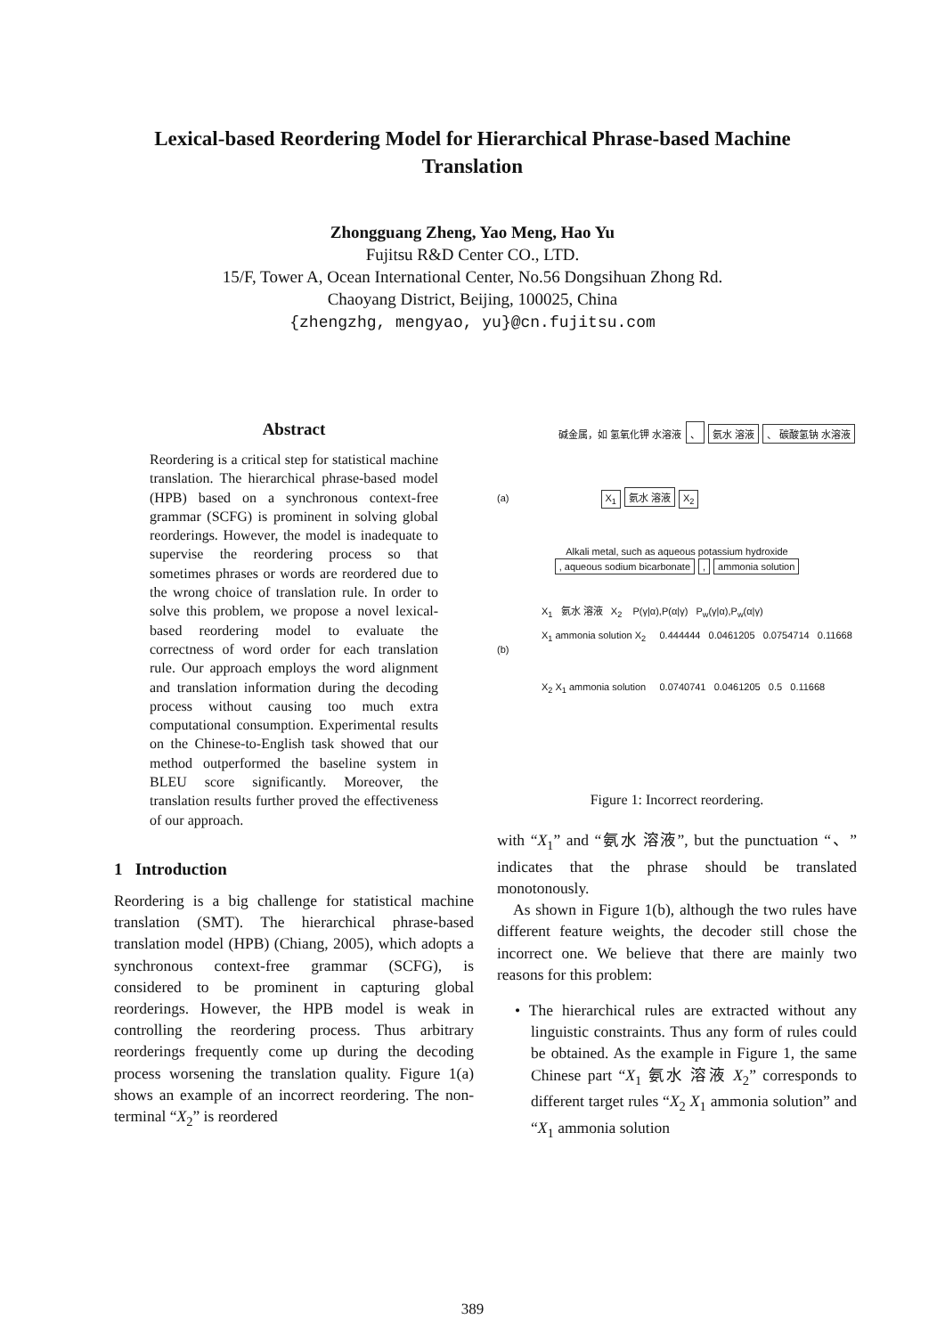Lexical-based Reordering Model for Hierarchical Phrase-based Machine
Translation
Zhongguang Zheng, Yao Meng, Hao Yu
Fujitsu R&D Center CO., LTD.
15/F, Tower A, Ocean International Center, No.56 Dongsihuan Zhong Rd.
Chaoyang District, Beijing, 100025, China
{zhengzhg, mengyao, yu}@cn.fujitsu.com
Abstract
Reordering is a critical step for statistical machine translation. The hierarchical phrase-based model (HPB) based on a synchronous context-free grammar (SCFG) is prominent in solving global reorderings. However, the model is inadequate to supervise the reordering process so that sometimes phrases or words are reordered due to the wrong choice of translation rule. In order to solve this problem, we propose a novel lexical-based reordering model to evaluate the correctness of word order for each translation rule. Our approach employs the word alignment and translation information during the decoding process without causing too much extra computational consumption. Experimental results on the Chinese-to-English task showed that our method outperformed the baseline system in BLEU score significantly. Moreover, the translation results further proved the effectiveness of our approach.
1 Introduction
Reordering is a big challenge for statistical machine translation (SMT). The hierarchical phrase-based translation model (HPB) (Chiang, 2005), which adopts a synchronous context-free grammar (SCFG), is considered to be prominent in capturing global reorderings. However, the HPB model is weak in controlling the reordering process. Thus arbitrary reorderings frequently come up during the decoding process worsening the translation quality. Figure 1(a) shows an example of an incorrect reordering. The non-terminal “X<sub>2</sub>” is reordered
碱金属，如 氢氧化钾 水溶液 、 氨水 溶液 、 碳酸氢钠 水溶液
(a) X<sub>1</sub> 氨水 溶液 X<sub>2</sub>
Alkali metal, such as aqueous potassium hydroxide
, aqueous sodium bicarbonate, ammonia solution
X<sub>1</sub> 氨水 溶液 X<sub>2</sub> P(γ|α),P(α|γ) P<sub>w</sub>(γ|α),P<sub>w</sub>(α|γ)
X<sub>1</sub> ammonia solution X<sub>2</sub> 0.444444 0.0461205 0.0754714 0.11668
(b)
X<sub>2</sub> X<sub>1</sub> ammonia solution 0.0740741 0.0461205 0.5 0.11668
Figure 1: Incorrect reordering.
with “X<sub>1</sub>” and “氨水 溶液”, but the punctuation “、” indicates that the phrase should be translated monotonously.
As shown in Figure 1(b), although the two rules have different feature weights, the decoder still chose the incorrect one. We believe that there are mainly two reasons for this problem:
• The hierarchical rules are extracted without any linguistic constraints. Thus any form of rules could be obtained. As the example in Figure 1, the same Chinese part “X<sub>1</sub> 氨水 溶液 X<sub>2</sub>” corresponds to different target rules “X<sub>2</sub> X<sub>1</sub> ammonia solution” and “X<sub>1</sub> ammonia solution
389